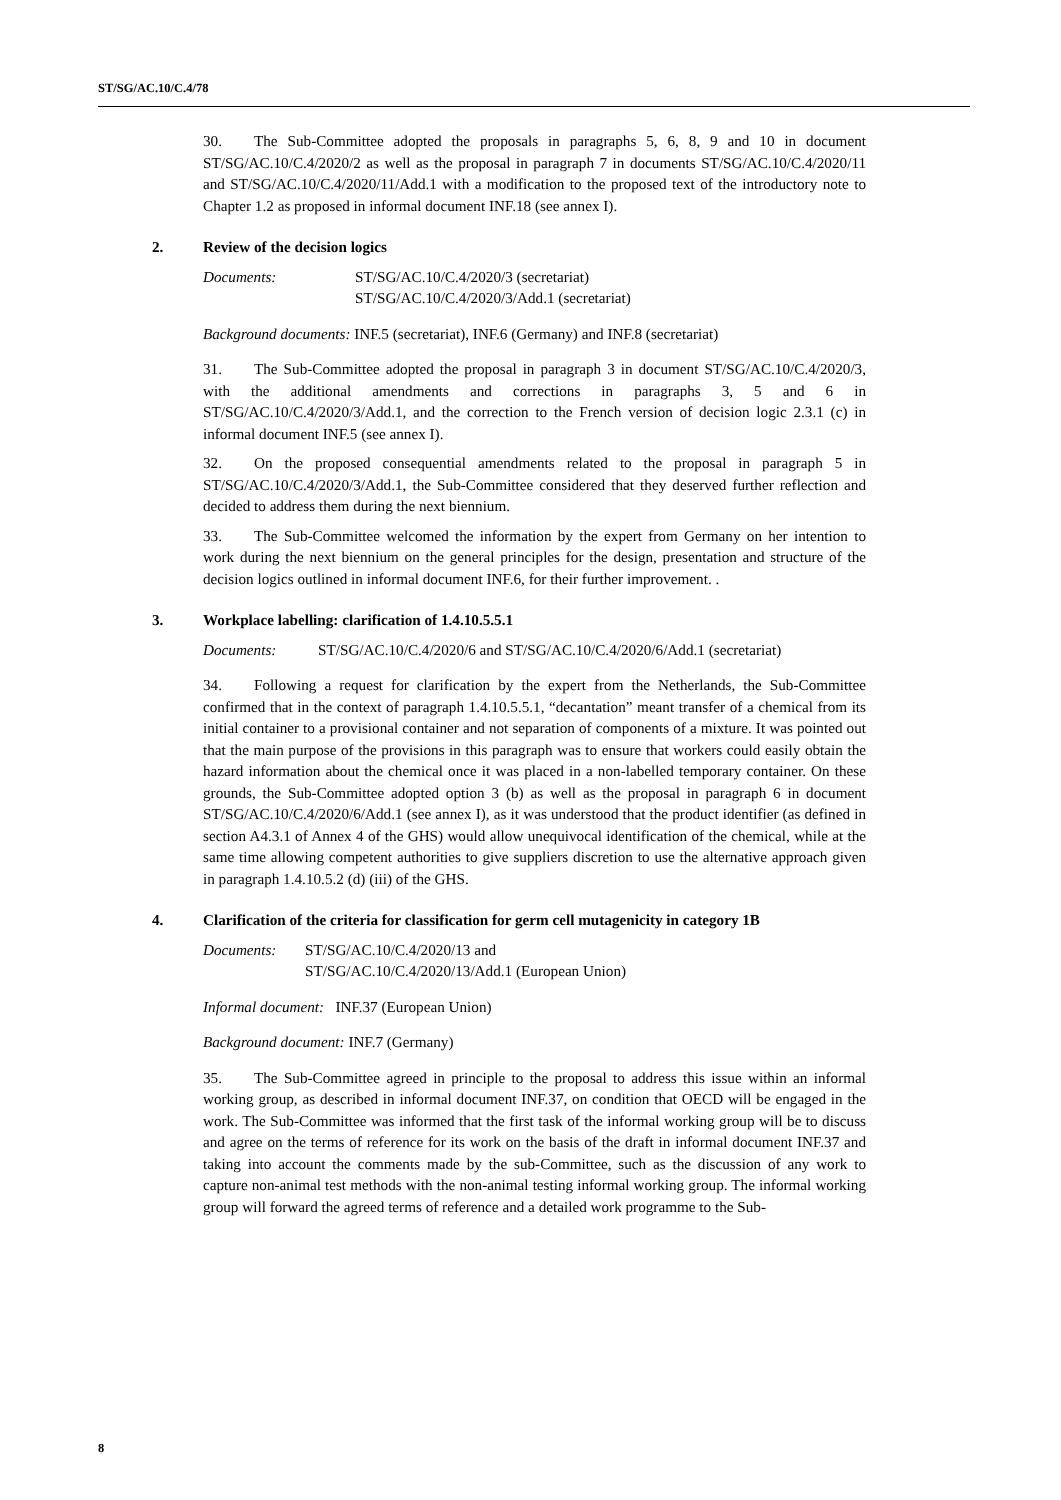ST/SG/AC.10/C.4/78
30. The Sub-Committee adopted the proposals in paragraphs 5, 6, 8, 9 and 10 in document ST/SG/AC.10/C.4/2020/2 as well as the proposal in paragraph 7 in documents ST/SG/AC.10/C.4/2020/11 and ST/SG/AC.10/C.4/2020/11/Add.1 with a modification to the proposed text of the introductory note to Chapter 1.2 as proposed in informal document INF.18 (see annex I).
2. Review of the decision logics
Documents: ST/SG/AC.10/C.4/2020/3 (secretariat)
ST/SG/AC.10/C.4/2020/3/Add.1 (secretariat)
Background documents: INF.5 (secretariat), INF.6 (Germany) and INF.8 (secretariat)
31. The Sub-Committee adopted the proposal in paragraph 3 in document ST/SG/AC.10/C.4/2020/3, with the additional amendments and corrections in paragraphs 3, 5 and 6 in ST/SG/AC.10/C.4/2020/3/Add.1, and the correction to the French version of decision logic 2.3.1 (c) in informal document INF.5 (see annex I).
32. On the proposed consequential amendments related to the proposal in paragraph 5 in ST/SG/AC.10/C.4/2020/3/Add.1, the Sub-Committee considered that they deserved further reflection and decided to address them during the next biennium.
33. The Sub-Committee welcomed the information by the expert from Germany on her intention to work during the next biennium on the general principles for the design, presentation and structure of the decision logics outlined in informal document INF.6, for their further improvement. .
3. Workplace labelling: clarification of 1.4.10.5.5.1
Documents: ST/SG/AC.10/C.4/2020/6 and ST/SG/AC.10/C.4/2020/6/Add.1 (secretariat)
34. Following a request for clarification by the expert from the Netherlands, the Sub-Committee confirmed that in the context of paragraph 1.4.10.5.5.1, “decantation” meant transfer of a chemical from its initial container to a provisional container and not separation of components of a mixture. It was pointed out that the main purpose of the provisions in this paragraph was to ensure that workers could easily obtain the hazard information about the chemical once it was placed in a non-labelled temporary container. On these grounds, the Sub-Committee adopted option 3 (b) as well as the proposal in paragraph 6 in document ST/SG/AC.10/C.4/2020/6/Add.1 (see annex I), as it was understood that the product identifier (as defined in section A4.3.1 of Annex 4 of the GHS) would allow unequivocal identification of the chemical, while at the same time allowing competent authorities to give suppliers discretion to use the alternative approach given in paragraph 1.4.10.5.2 (d) (iii) of the GHS.
4. Clarification of the criteria for classification for germ cell mutagenicity in category 1B
Documents: ST/SG/AC.10/C.4/2020/13 and
ST/SG/AC.10/C.4/2020/13/Add.1 (European Union)
Informal document: INF.37 (European Union)
Background document: INF.7 (Germany)
35. The Sub-Committee agreed in principle to the proposal to address this issue within an informal working group, as described in informal document INF.37, on condition that OECD will be engaged in the work. The Sub-Committee was informed that the first task of the informal working group will be to discuss and agree on the terms of reference for its work on the basis of the draft in informal document INF.37 and taking into account the comments made by the sub-Committee, such as the discussion of any work to capture non-animal test methods with the non-animal testing informal working group. The informal working group will forward the agreed terms of reference and a detailed work programme to the Sub-
8